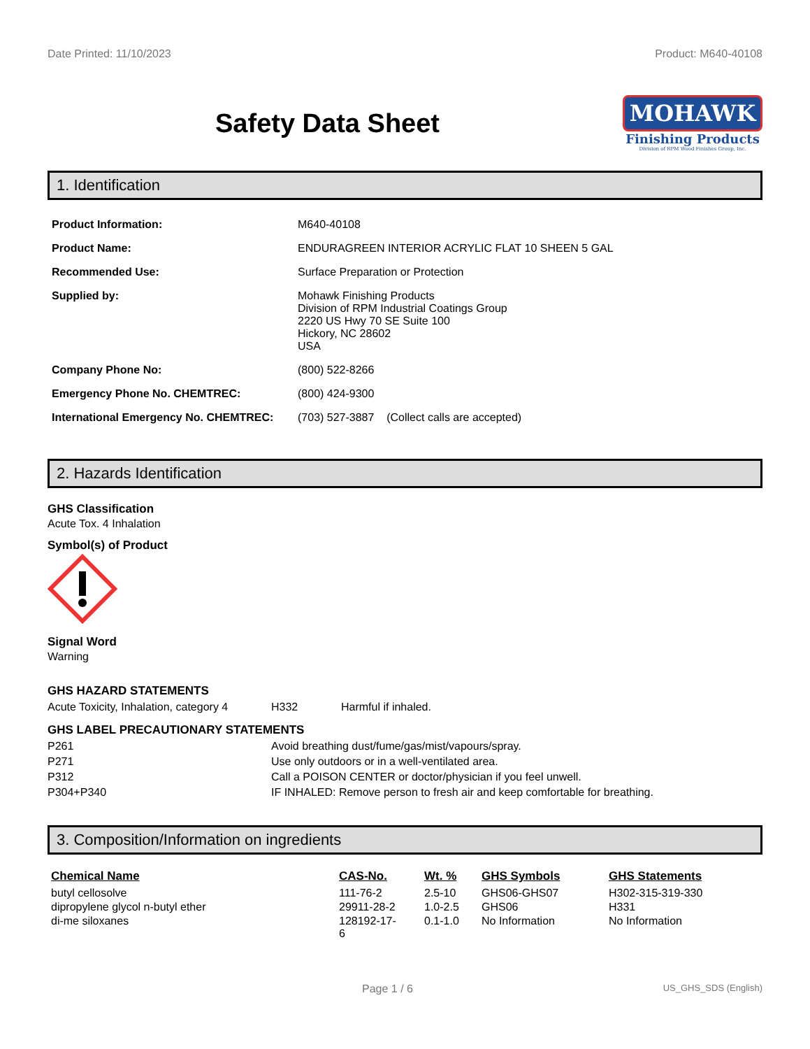Date Printed: 11/10/2023 Product: M640-40108
Safety Data Sheet
MOHAWK
Finishing Products
Division of RPM Wood Finishes Group, Inc.
1. Identification
| Product Information: | M640-40108 |
| Product Name: | ENDURAGREEN INTERIOR ACRYLIC FLAT 10 SHEEN 5 GAL |
| Recommended Use: | Surface Preparation or Protection |
| Supplied by: | Mohawk Finishing Products Division of RPM Industrial Coatings Group 2220 US Hwy 70 SE Suite 100 Hickory, NC 28602 USA |
| Company Phone No: | (800) 522-8266 |
| Emergency Phone No. CHEMTREC: | (800) 424-9300 |
| International Emergency No. CHEMTREC: | (703) 527-3887 (Collect calls are accepted) |
2. Hazards Identification
GHS Classification
Acute Tox. 4 Inhalation
Symbol(s) of Product
Signal Word
Warning
GHS HAZARD STATEMENTS
| Acute Toxicity, Inhalation, category 4 | H332 | Harmful if inhaled. |
GHS LABEL PRECAUTIONARY STATEMENTS
| P261 | Avoid breathing dust/fume/gas/mist/vapours/spray. |
| P271 | Use only outdoors or in a well-ventilated area. |
| P312 | Call a POISON CENTER or doctor/physician if you feel unwell. |
| P304+P340 | IF INHALED: Remove person to fresh air and keep comfortable for breathing. |
3. Composition/Information on ingredients
| Chemical Name | CAS-No. | Wt. % | GHS Symbols | GHS Statements |
| --- | --- | --- | --- | --- |
| butyl cellosolve | 111-76-2 | 2.5-10 | GHS06-GHS07 | H302-315-319-330 |
| dipropylene glycol n-butyl ether | 29911-28-2 | 1.0-2.5 | GHS06 | H331 |
| di-me siloxanes | 128192-17- 6 | 0.1-1.0 | No Information | No Information |
Page 1 / 6 US_GHS_SDS (English)